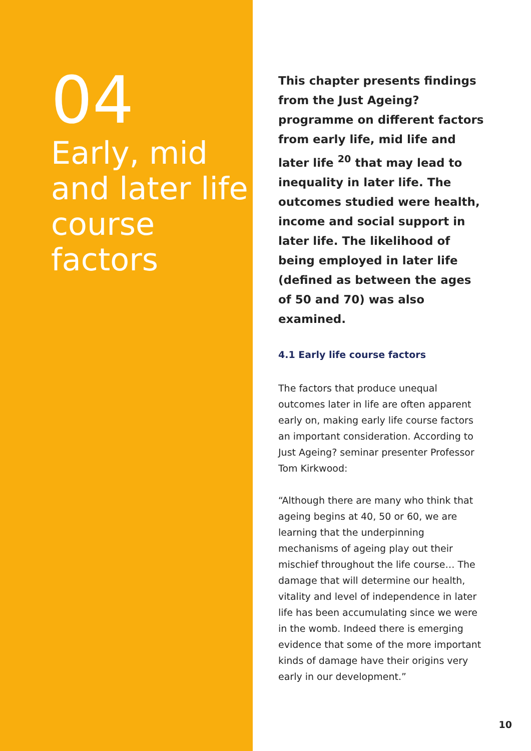04
Early, mid and later life course factors
This chapter presents findings from the Just Ageing? programme on different factors from early life, mid life and later life <sup>20</sup> that may lead to inequality in later life. The outcomes studied were health, income and social support in later life. The likelihood of being employed in later life (defined as between the ages of 50 and 70) was also examined.
4.1 Early life course factors
The factors that produce unequal outcomes later in life are often apparent early on, making early life course factors an important consideration. According to Just Ageing? seminar presenter Professor Tom Kirkwood:
“Although there are many who think that ageing begins at 40, 50 or 60, we are learning that the underpinning mechanisms of ageing play out their mischief throughout the life course… The damage that will determine our health, vitality and level of independence in later life has been accumulating since we were in the womb. Indeed there is emerging evidence that some of the more important kinds of damage have their origins very early in our development.”
10